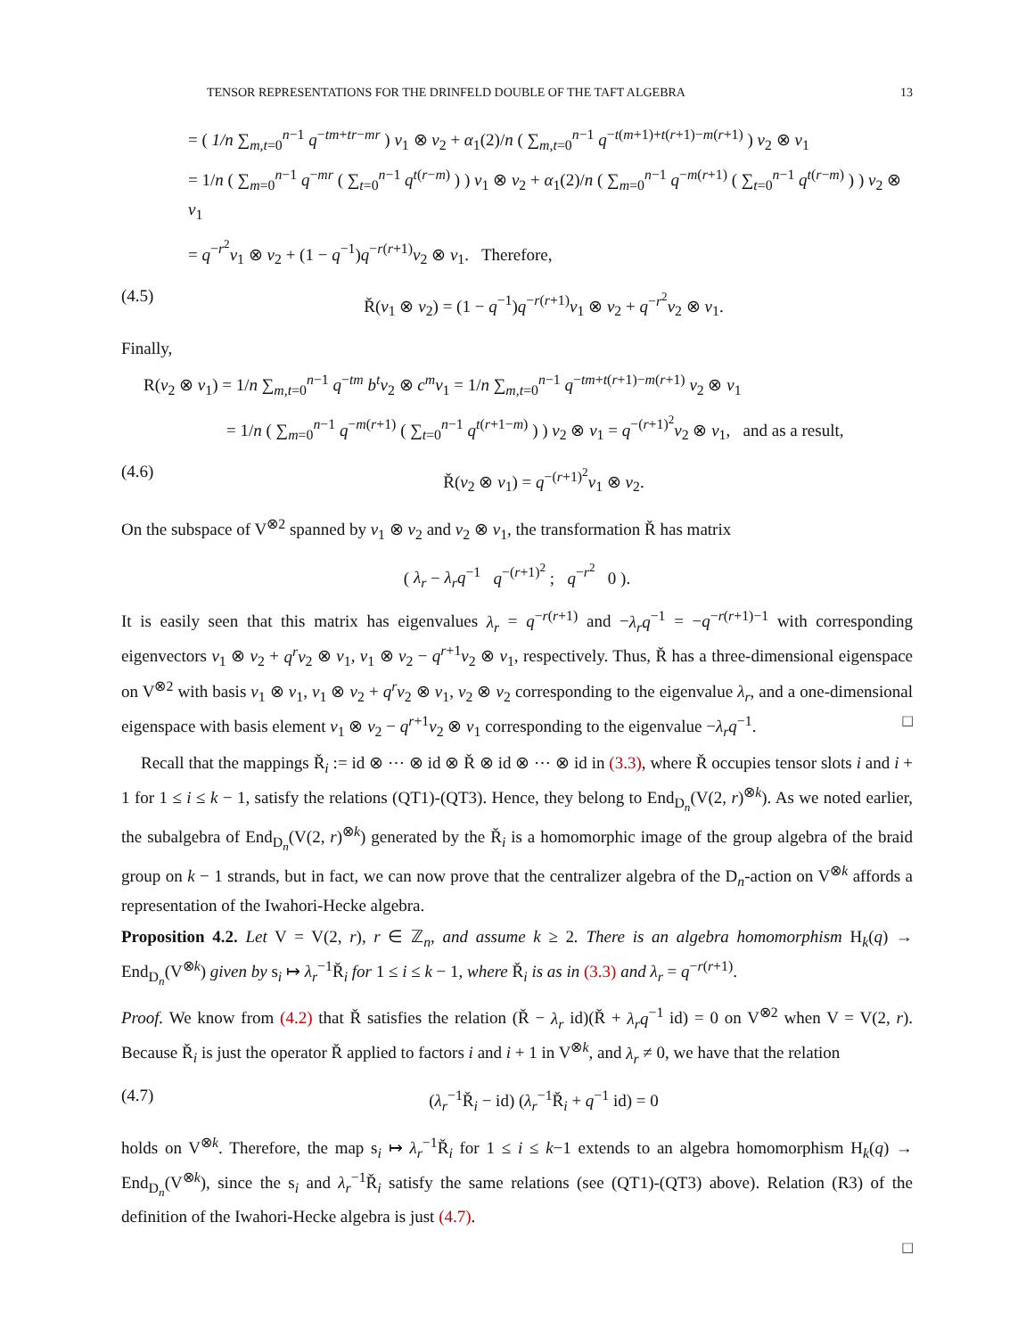TENSOR REPRESENTATIONS FOR THE DRINFELD DOUBLE OF THE TAFT ALGEBRA 13
= ( 1/n ∑<sub>m,t=0</sub><sup>n−1</sup> q<sup>−tm+tr−mr</sup> ) v<sub>1</sub> ⊗ v<sub>2</sub> + α<sub>1</sub>(2)/n ( ∑<sub>m,t=0</sub><sup>n−1</sup> q<sup>−t(m+1)+t(r+1)−m(r+1)</sup> ) v<sub>2</sub> ⊗ v<sub>1</sub>
= 1/n ( ∑<sub>m=0</sub><sup>n−1</sup> q<sup>−mr</sup> ( ∑<sub>t=0</sub><sup>n−1</sup> q<sup>t(r−m)</sup> ) ) v<sub>1</sub> ⊗ v<sub>2</sub> + α<sub>1</sub>(2)/n ( ∑<sub>m=0</sub><sup>n−1</sup> q<sup>−m(r+1)</sup> ( ∑<sub>t=0</sub><sup>n−1</sup> q<sup>t(r−m)</sup> ) ) v<sub>2</sub> ⊗ v<sub>1</sub>
= q<sup>−r<sup>2</sup></sup>v<sub>1</sub> ⊗ v<sub>2</sub> + (1 − q<sup>−1</sup>)q<sup>−r(r+1)</sup>v<sub>2</sub> ⊗ v<sub>1</sub>. Therefore,
(4.5) Ř(v<sub>1</sub> ⊗ v<sub>2</sub>) = (1 − q<sup>−1</sup>)q<sup>−r(r+1)</sup>v<sub>1</sub> ⊗ v<sub>2</sub> + q<sup>−r<sup>2</sup></sup>v<sub>2</sub> ⊗ v<sub>1</sub>.
Finally,
R(v<sub>2</sub> ⊗ v<sub>1</sub>) = 1/n ∑<sub>m,t=0</sub><sup>n−1</sup> q<sup>−tm</sup> b<sup>t</sup>v<sub>2</sub> ⊗ c<sup>m</sup>v<sub>1</sub> = 1/n ∑<sub>m,t=0</sub><sup>n−1</sup> q<sup>−tm+t(r+1)−m(r+1)</sup> v<sub>2</sub> ⊗ v<sub>1</sub>
= 1/n ( ∑<sub>m=0</sub><sup>n−1</sup> q<sup>−m(r+1)</sup> ( ∑<sub>t=0</sub><sup>n−1</sup> q<sup>t(r+1−m)</sup> ) ) v<sub>2</sub> ⊗ v<sub>1</sub> = q<sup>−(r+1)<sup>2</sup></sup>v<sub>2</sub> ⊗ v<sub>1</sub>, and as a result,
(4.6) Ř(v<sub>2</sub> ⊗ v<sub>1</sub>) = q<sup>−(r+1)<sup>2</sup></sup>v<sub>1</sub> ⊗ v<sub>2</sub>.
On the subspace of V<sup>⊗2</sup> spanned by v<sub>1</sub> ⊗ v<sub>2</sub> and v<sub>2</sub> ⊗ v<sub>1</sub>, the transformation Ř has matrix
( λ<sub>r</sub> − λ<sub>r</sub>q<sup>−1</sup> q<sup>−(r+1)<sup>2</sup></sup> ; q<sup>−r<sup>2</sup></sup> 0 ).
It is easily seen that this matrix has eigenvalues λ<sub>r</sub> = q<sup>−r(r+1)</sup> and −λ<sub>r</sub>q<sup>−1</sup> = −q<sup>−r(r+1)−1</sup> with corresponding eigenvectors v<sub>1</sub> ⊗ v<sub>2</sub> + q<sup>r</sup>v<sub>2</sub> ⊗ v<sub>1</sub>, v<sub>1</sub> ⊗ v<sub>2</sub> − q<sup>r+1</sup>v<sub>2</sub> ⊗ v<sub>1</sub>, respectively. Thus, Ř has a three-dimensional eigenspace on V<sup>⊗2</sup> with basis v<sub>1</sub> ⊗ v<sub>1</sub>, v<sub>1</sub> ⊗ v<sub>2</sub> + q<sup>r</sup>v<sub>2</sub> ⊗ v<sub>1</sub>, v<sub>2</sub> ⊗ v<sub>2</sub> corresponding to the eigenvalue λ<sub>r</sub>, and a one-dimensional eigenspace with basis element v<sub>1</sub> ⊗ v<sub>2</sub> − q<sup>r+1</sup>v<sub>2</sub> ⊗ v<sub>1</sub> corresponding to the eigenvalue −λ<sub>r</sub>q<sup>−1</sup>. □
Recall that the mappings Ř<sub>i</sub> := id ⊗ ⋯ ⊗ id ⊗ Ř ⊗ id ⊗ ⋯ ⊗ id in (3.3), where Ř occupies tensor slots i and i + 1 for 1 ≤ i ≤ k − 1, satisfy the relations (QT1)-(QT3). Hence, they belong to End<sub>D<sub>n</sub></sub>(V(2, r)<sup>⊗k</sup>). As we noted earlier, the subalgebra of End<sub>D<sub>n</sub></sub>(V(2, r)<sup>⊗k</sup>) generated by the Ř<sub>i</sub> is a homomorphic image of the group algebra of the braid group on k − 1 strands, but in fact, we can now prove that the centralizer algebra of the D<sub>n</sub>-action on V<sup>⊗k</sup> affords a representation of the Iwahori-Hecke algebra.
Proposition 4.2. Let V = V(2, r), r ∈ ℤ<sub>n</sub>, and assume k ≥ 2. There is an algebra homomorphism H<sub>k</sub>(q) → End<sub>D<sub>n</sub></sub>(V<sup>⊗k</sup>) given by s<sub>i</sub> ↦ λ<sub>r</sub><sup>−1</sup>Ř<sub>i</sub> for 1 ≤ i ≤ k − 1, where Ř<sub>i</sub> is as in (3.3) and λ<sub>r</sub> = q<sup>−r(r+1)</sup>.
Proof. We know from (4.2) that Ř satisfies the relation (Ř − λ<sub>r</sub> id)(Ř + λ<sub>r</sub>q<sup>−1</sup> id) = 0 on V<sup>⊗2</sup> when V = V(2, r). Because Ř<sub>i</sub> is just the operator Ř applied to factors i and i + 1 in V<sup>⊗k</sup>, and λ<sub>r</sub> ≠ 0, we have that the relation
(4.7) (λ<sub>r</sub><sup>−1</sup>Ř<sub>i</sub> − id) (λ<sub>r</sub><sup>−1</sup>Ř<sub>i</sub> + q<sup>−1</sup> id) = 0
holds on V<sup>⊗k</sup>. Therefore, the map s<sub>i</sub> ↦ λ<sub>r</sub><sup>−1</sup>Ř<sub>i</sub> for 1 ≤ i ≤ k−1 extends to an algebra homomorphism H<sub>k</sub>(q) → End<sub>D<sub>n</sub></sub>(V<sup>⊗k</sup>), since the s<sub>i</sub> and λ<sub>r</sub><sup>−1</sup>Ř<sub>i</sub> satisfy the same relations (see (QT1)-(QT3) above). Relation (R3) of the definition of the Iwahori-Hecke algebra is just (4.7).
□